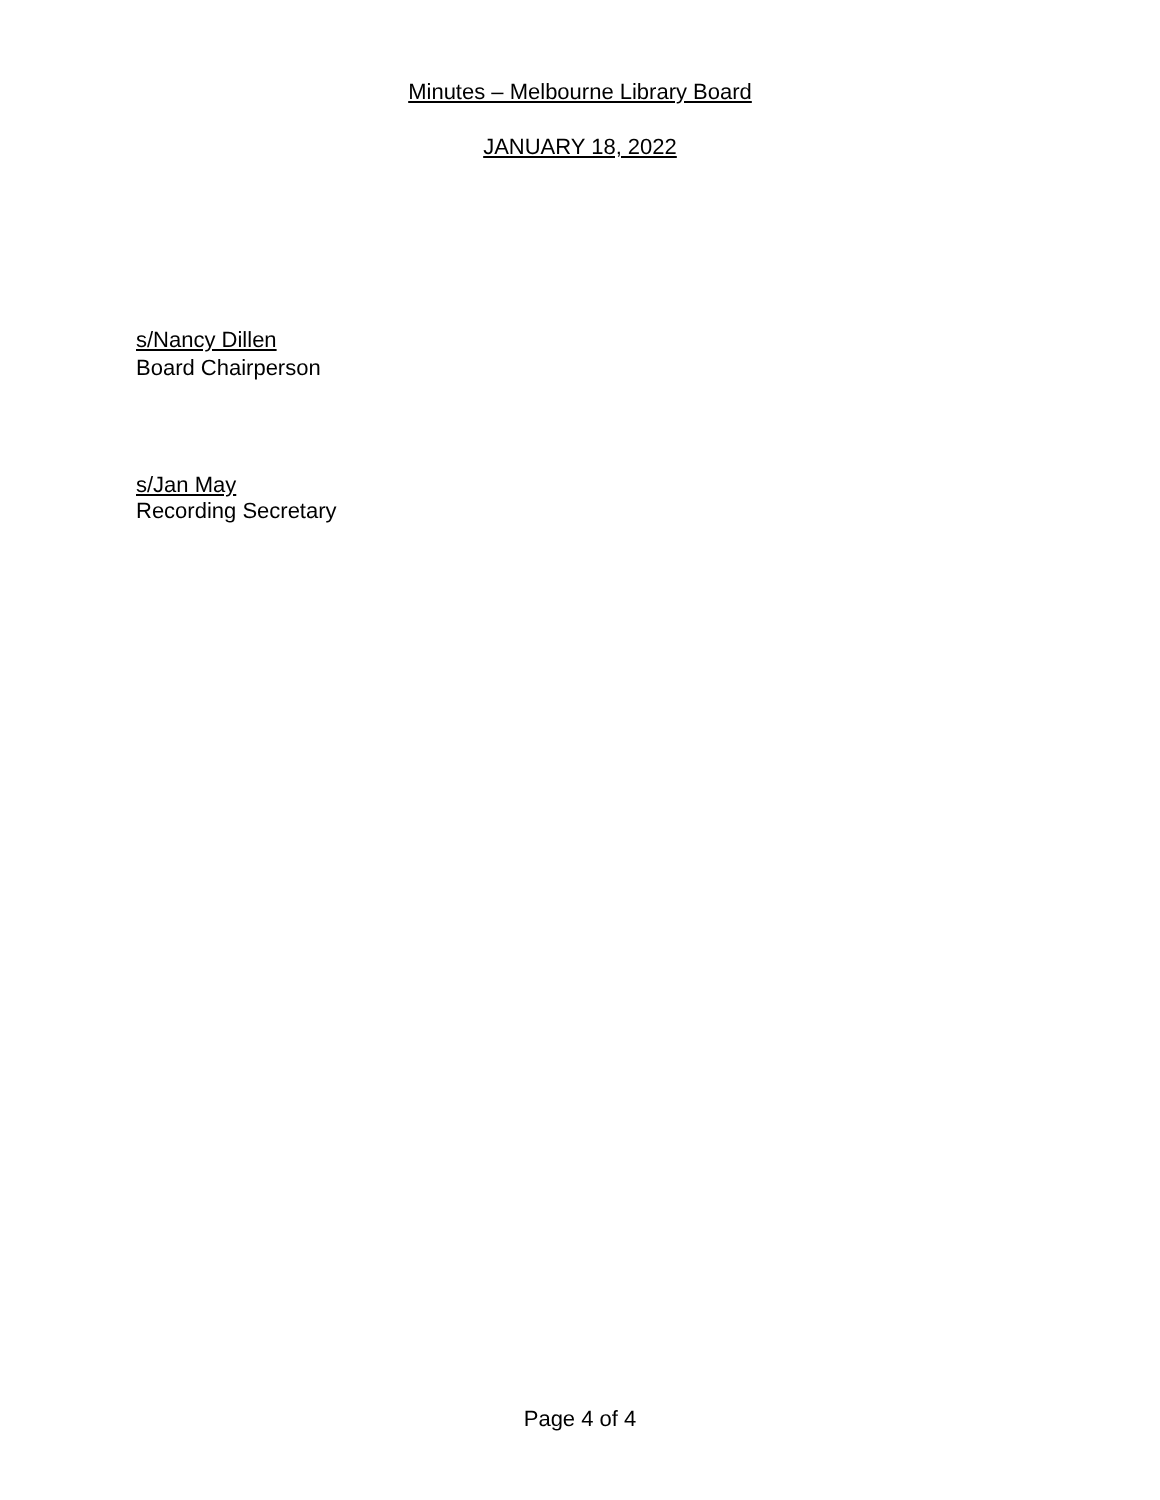Minutes – Melbourne Library Board
JANUARY 18, 2022
s/Nancy Dillen
Board Chairperson
s/Jan May
Recording Secretary
Page 4 of 4